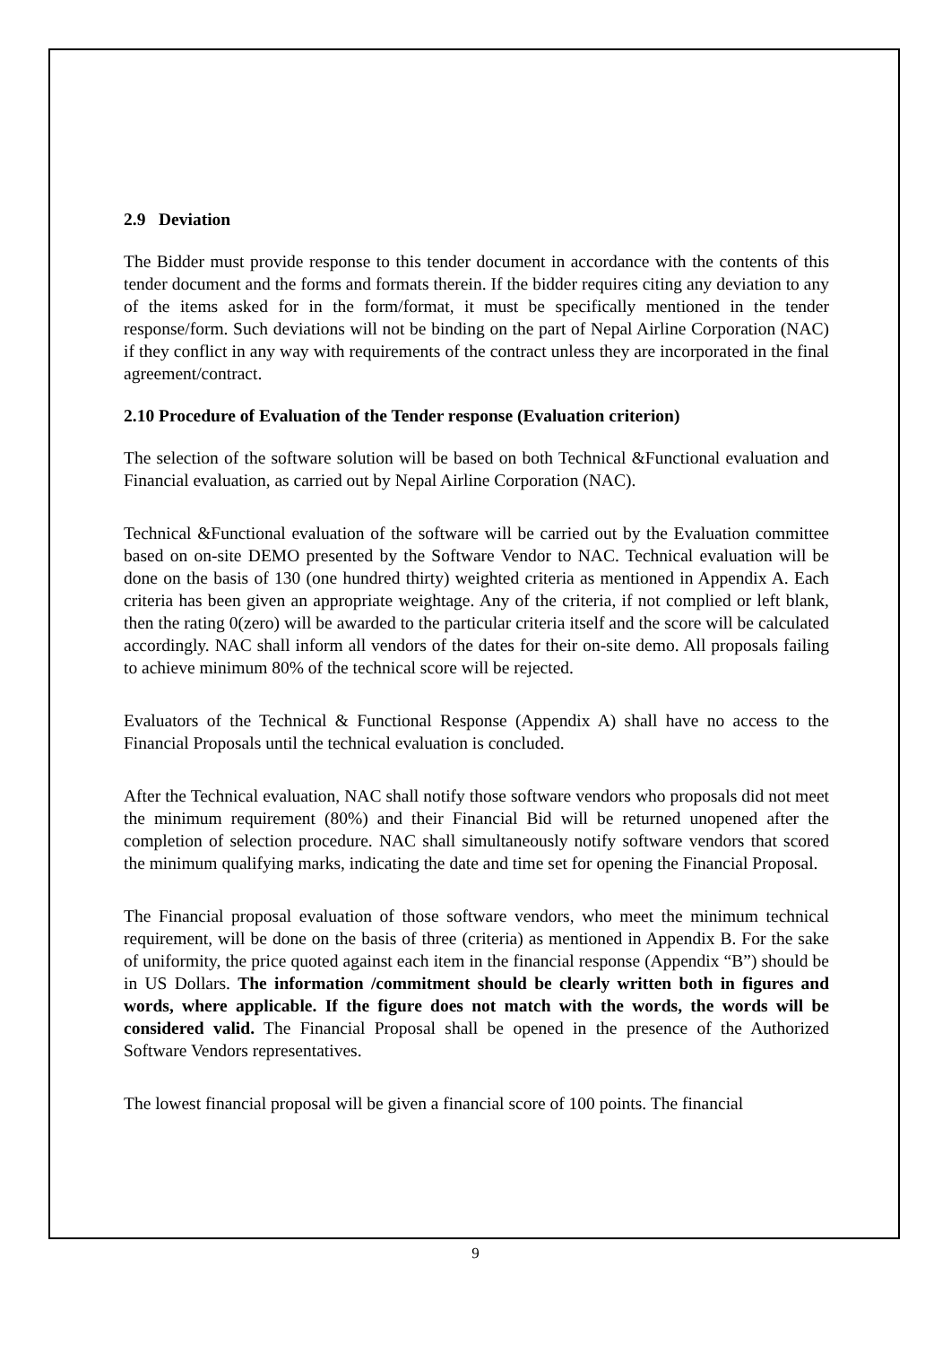2.9 Deviation
The Bidder must provide response to this tender document in accordance with the contents of this tender document and the forms and formats therein. If the bidder requires citing any deviation to any of the items asked for in the form/format, it must be specifically mentioned in the tender response/form. Such deviations will not be binding on the part of Nepal Airline Corporation (NAC) if they conflict in any way with requirements of the contract unless they are incorporated in the final agreement/contract.
2.10 Procedure of Evaluation of the Tender response (Evaluation criterion)
The selection of the software solution will be based on both Technical &Functional evaluation and Financial evaluation, as carried out by Nepal Airline Corporation (NAC).
Technical &Functional evaluation of the software will be carried out by the Evaluation committee based on on-site DEMO presented by the Software Vendor to NAC. Technical evaluation will be done on the basis of 130 (one hundred thirty) weighted criteria as mentioned in Appendix A. Each criteria has been given an appropriate weightage. Any of the criteria, if not complied or left blank, then the rating 0(zero) will be awarded to the particular criteria itself and the score will be calculated accordingly. NAC shall inform all vendors of the dates for their on-site demo. All proposals failing to achieve minimum 80% of the technical score will be rejected.
Evaluators of the Technical & Functional Response (Appendix A) shall have no access to the Financial Proposals until the technical evaluation is concluded.
After the Technical evaluation, NAC shall notify those software vendors who proposals did not meet the minimum requirement (80%) and their Financial Bid will be returned unopened after the completion of selection procedure. NAC shall simultaneously notify software vendors that scored the minimum qualifying marks, indicating the date and time set for opening the Financial Proposal.
The Financial proposal evaluation of those software vendors, who meet the minimum technical requirement, will be done on the basis of three (criteria) as mentioned in Appendix B. For the sake of uniformity, the price quoted against each item in the financial response (Appendix “B”) should be in US Dollars. The information /commitment should be clearly written both in figures and words, where applicable. If the figure does not match with the words, the words will be considered valid. The Financial Proposal shall be opened in the presence of the Authorized Software Vendors representatives.
The lowest financial proposal will be given a financial score of 100 points. The financial
9